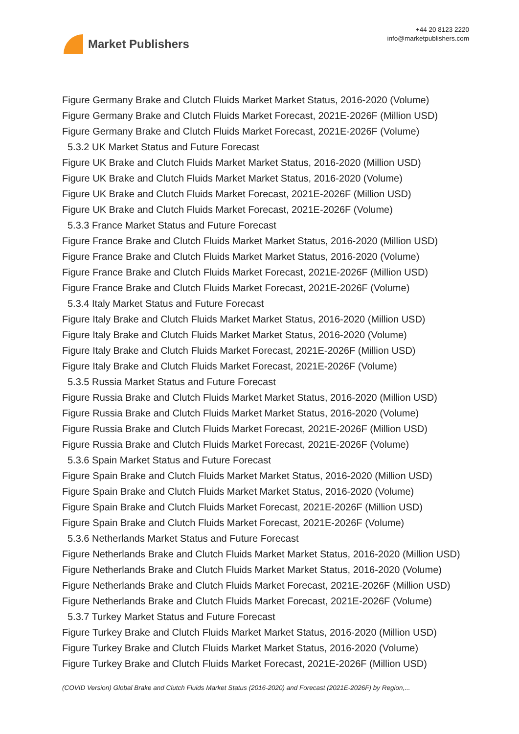Market Publishers
+44 20 8123 2220
info@marketpublishers.com
Figure Germany Brake and Clutch Fluids Market Market Status, 2016-2020 (Volume)
Figure Germany Brake and Clutch Fluids Market Forecast, 2021E-2026F (Million USD)
Figure Germany Brake and Clutch Fluids Market Forecast, 2021E-2026F (Volume)
5.3.2 UK Market Status and Future Forecast
Figure UK Brake and Clutch Fluids Market Market Status, 2016-2020 (Million USD)
Figure UK Brake and Clutch Fluids Market Market Status, 2016-2020 (Volume)
Figure UK Brake and Clutch Fluids Market Forecast, 2021E-2026F (Million USD)
Figure UK Brake and Clutch Fluids Market Forecast, 2021E-2026F (Volume)
5.3.3 France Market Status and Future Forecast
Figure France Brake and Clutch Fluids Market Market Status, 2016-2020 (Million USD)
Figure France Brake and Clutch Fluids Market Market Status, 2016-2020 (Volume)
Figure France Brake and Clutch Fluids Market Forecast, 2021E-2026F (Million USD)
Figure France Brake and Clutch Fluids Market Forecast, 2021E-2026F (Volume)
5.3.4 Italy Market Status and Future Forecast
Figure Italy Brake and Clutch Fluids Market Market Status, 2016-2020 (Million USD)
Figure Italy Brake and Clutch Fluids Market Market Status, 2016-2020 (Volume)
Figure Italy Brake and Clutch Fluids Market Forecast, 2021E-2026F (Million USD)
Figure Italy Brake and Clutch Fluids Market Forecast, 2021E-2026F (Volume)
5.3.5 Russia Market Status and Future Forecast
Figure Russia Brake and Clutch Fluids Market Market Status, 2016-2020 (Million USD)
Figure Russia Brake and Clutch Fluids Market Market Status, 2016-2020 (Volume)
Figure Russia Brake and Clutch Fluids Market Forecast, 2021E-2026F (Million USD)
Figure Russia Brake and Clutch Fluids Market Forecast, 2021E-2026F (Volume)
5.3.6 Spain Market Status and Future Forecast
Figure Spain Brake and Clutch Fluids Market Market Status, 2016-2020 (Million USD)
Figure Spain Brake and Clutch Fluids Market Market Status, 2016-2020 (Volume)
Figure Spain Brake and Clutch Fluids Market Forecast, 2021E-2026F (Million USD)
Figure Spain Brake and Clutch Fluids Market Forecast, 2021E-2026F (Volume)
5.3.6 Netherlands Market Status and Future Forecast
Figure Netherlands Brake and Clutch Fluids Market Market Status, 2016-2020 (Million USD)
Figure Netherlands Brake and Clutch Fluids Market Market Status, 2016-2020 (Volume)
Figure Netherlands Brake and Clutch Fluids Market Forecast, 2021E-2026F (Million USD)
Figure Netherlands Brake and Clutch Fluids Market Forecast, 2021E-2026F (Volume)
5.3.7 Turkey Market Status and Future Forecast
Figure Turkey Brake and Clutch Fluids Market Market Status, 2016-2020 (Million USD)
Figure Turkey Brake and Clutch Fluids Market Market Status, 2016-2020 (Volume)
Figure Turkey Brake and Clutch Fluids Market Forecast, 2021E-2026F (Million USD)
(COVID Version) Global Brake and Clutch Fluids Market Status (2016-2020) and Forecast (2021E-2026F) by Region,...